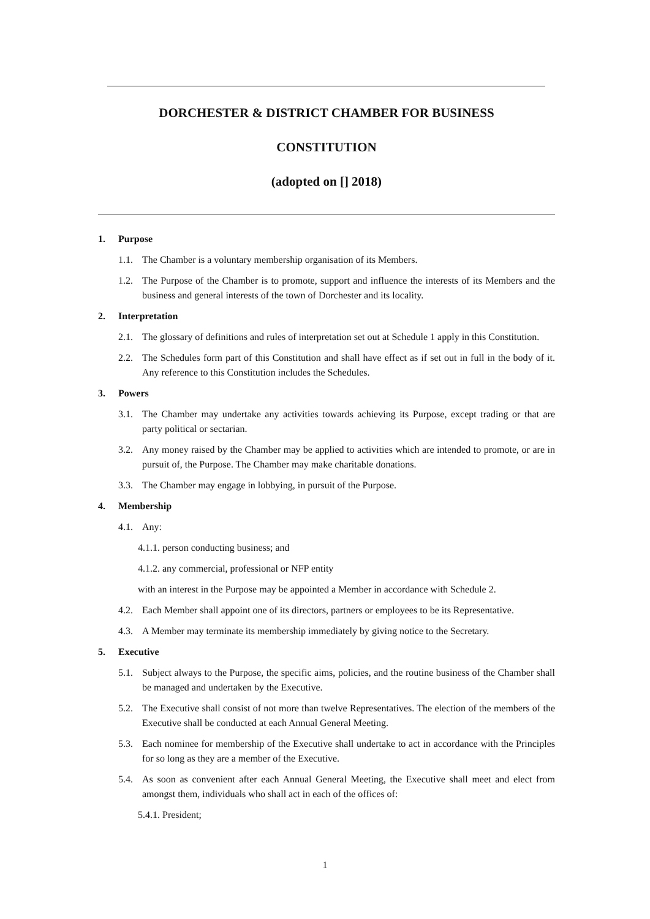DORCHESTER & DISTRICT CHAMBER FOR BUSINESS
CONSTITUTION
(adopted on [] 2018)
1. Purpose
1.1. The Chamber is a voluntary membership organisation of its Members.
1.2. The Purpose of the Chamber is to promote, support and influence the interests of its Members and the business and general interests of the town of Dorchester and its locality.
2. Interpretation
2.1. The glossary of definitions and rules of interpretation set out at Schedule 1 apply in this Constitution.
2.2. The Schedules form part of this Constitution and shall have effect as if set out in full in the body of it. Any reference to this Constitution includes the Schedules.
3. Powers
3.1. The Chamber may undertake any activities towards achieving its Purpose, except trading or that are party political or sectarian.
3.2. Any money raised by the Chamber may be applied to activities which are intended to promote, or are in pursuit of, the Purpose. The Chamber may make charitable donations.
3.3. The Chamber may engage in lobbying, in pursuit of the Purpose.
4. Membership
4.1. Any:
4.1.1. person conducting business; and
4.1.2. any commercial, professional or NFP entity
with an interest in the Purpose may be appointed a Member in accordance with Schedule 2.
4.2. Each Member shall appoint one of its directors, partners or employees to be its Representative.
4.3. A Member may terminate its membership immediately by giving notice to the Secretary.
5. Executive
5.1. Subject always to the Purpose, the specific aims, policies, and the routine business of the Chamber shall be managed and undertaken by the Executive.
5.2. The Executive shall consist of not more than twelve Representatives. The election of the members of the Executive shall be conducted at each Annual General Meeting.
5.3. Each nominee for membership of the Executive shall undertake to act in accordance with the Principles for so long as they are a member of the Executive.
5.4. As soon as convenient after each Annual General Meeting, the Executive shall meet and elect from amongst them, individuals who shall act in each of the offices of:
5.4.1. President;
1